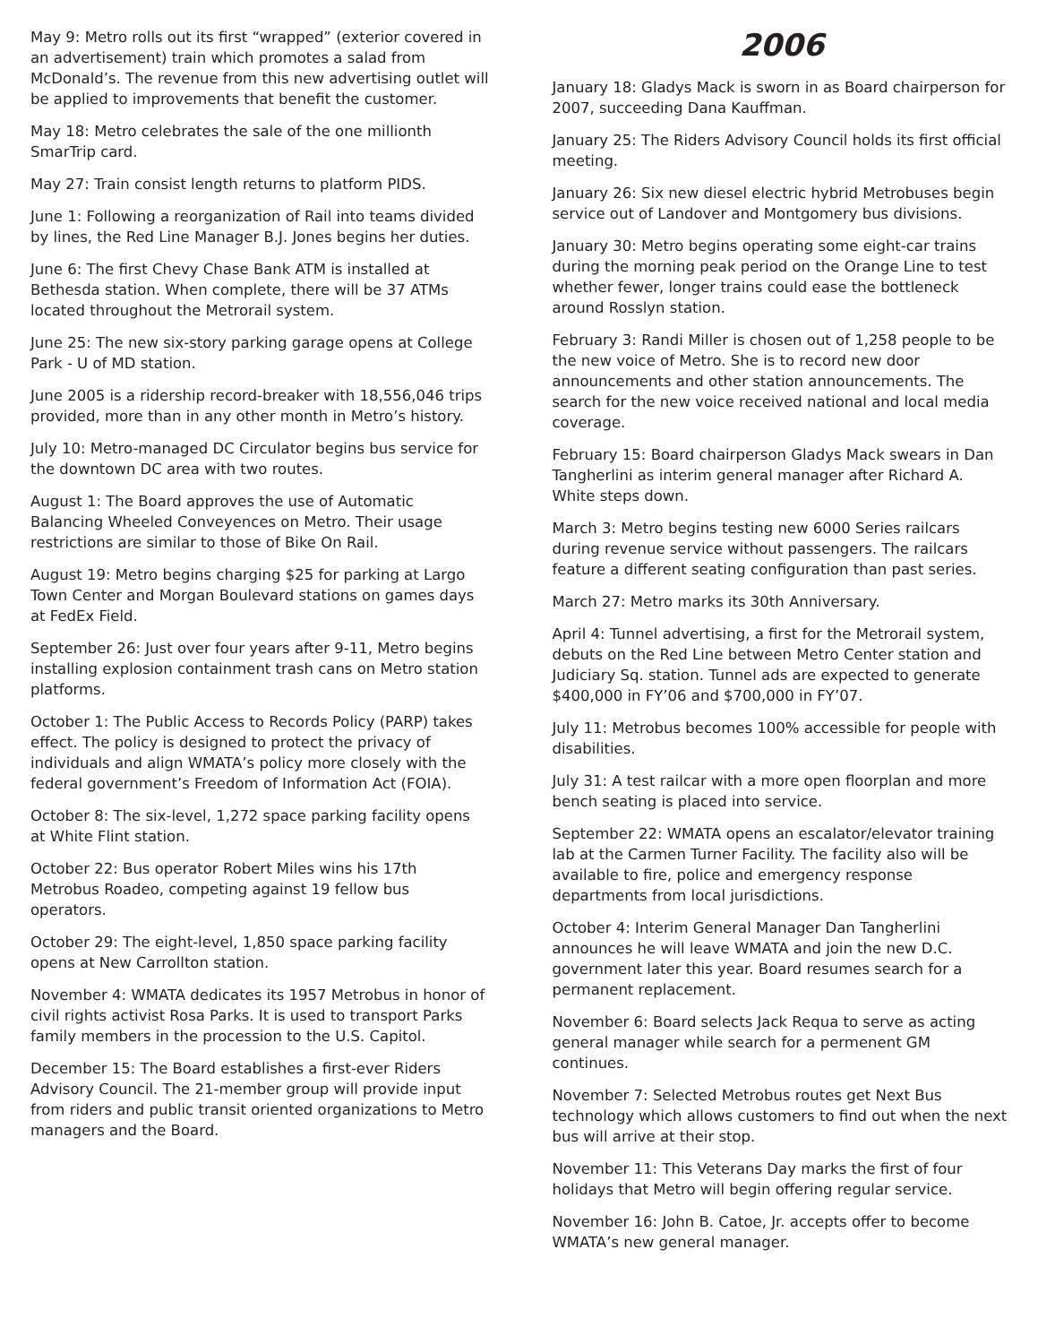May 9: Metro rolls out its first “wrapped” (exterior covered in an advertisement) train which promotes a salad from McDonald’s. The revenue from this new advertising outlet will be applied to improvements that benefit the customer.
May 18: Metro celebrates the sale of the one millionth SmarTrip card.
May 27: Train consist length returns to platform PIDS.
June 1: Following a reorganization of Rail into teams divided by lines, the Red Line Manager B.J. Jones begins her duties.
June 6: The first Chevy Chase Bank ATM is installed at Bethesda station. When complete, there will be 37 ATMs located throughout the Metrorail system.
June 25: The new six-story parking garage opens at College Park - U of MD station.
June 2005 is a ridership record-breaker with 18,556,046 trips provided, more than in any other month in Metro’s history.
July 10: Metro-managed DC Circulator begins bus service for the downtown DC area with two routes.
August 1: The Board approves the use of Automatic Balancing Wheeled Conveyences on Metro. Their usage restrictions are similar to those of Bike On Rail.
August 19: Metro begins charging $25 for parking at Largo Town Center and Morgan Boulevard stations on games days at FedEx Field.
September 26: Just over four years after 9-11, Metro begins installing explosion containment trash cans on Metro station platforms.
October 1: The Public Access to Records Policy (PARP) takes effect. The policy is designed to protect the privacy of individuals and align WMATA’s policy more closely with the federal government’s Freedom of Information Act (FOIA).
October 8: The six-level, 1,272 space parking facility opens at White Flint station.
October 22: Bus operator Robert Miles wins his 17th Metrobus Roadeo, competing against 19 fellow bus operators.
October 29: The eight-level, 1,850 space parking facility opens at New Carrollton station.
November 4: WMATA dedicates its 1957 Metrobus in honor of civil rights activist Rosa Parks. It is used to transport Parks family members in the procession to the U.S. Capitol.
December 15: The Board establishes a first-ever Riders Advisory Council. The 21-member group will provide input from riders and public transit oriented organizations to Metro managers and the Board.
2006
January 18: Gladys Mack is sworn in as Board chairperson for 2007, succeeding Dana Kauffman.
January 25: The Riders Advisory Council holds its first official meeting.
January 26: Six new diesel electric hybrid Metrobuses begin service out of Landover and Montgomery bus divisions.
January 30: Metro begins operating some eight-car trains during the morning peak period on the Orange Line to test whether fewer, longer trains could ease the bottleneck around Rosslyn station.
February 3: Randi Miller is chosen out of 1,258 people to be the new voice of Metro. She is to record new door announcements and other station announcements. The search for the new voice received national and local media coverage.
February 15: Board chairperson Gladys Mack swears in Dan Tangherlini as interim general manager after Richard A. White steps down.
March 3: Metro begins testing new 6000 Series railcars during revenue service without passengers. The railcars feature a different seating configuration than past series.
March 27: Metro marks its 30th Anniversary.
April 4: Tunnel advertising, a first for the Metrorail system, debuts on the Red Line between Metro Center station and Judiciary Sq. station. Tunnel ads are expected to generate $400,000 in FY’06 and $700,000 in FY’07.
July 11: Metrobus becomes 100% accessible for people with disabilities.
July 31: A test railcar with a more open floorplan and more bench seating is placed into service.
September 22: WMATA opens an escalator/elevator training lab at the Carmen Turner Facility. The facility also will be available to fire, police and emergency response departments from local jurisdictions.
October 4: Interim General Manager Dan Tangherlini announces he will leave WMATA and join the new D.C. government later this year. Board resumes search for a permanent replacement.
November 6: Board selects Jack Requa to serve as acting general manager while search for a permenent GM continues.
November 7: Selected Metrobus routes get Next Bus technology which allows customers to find out when the next bus will arrive at their stop.
November 11: This Veterans Day marks the first of four holidays that Metro will begin offering regular service.
November 16: John B. Catoe, Jr. accepts offer to become WMATA’s new general manager.